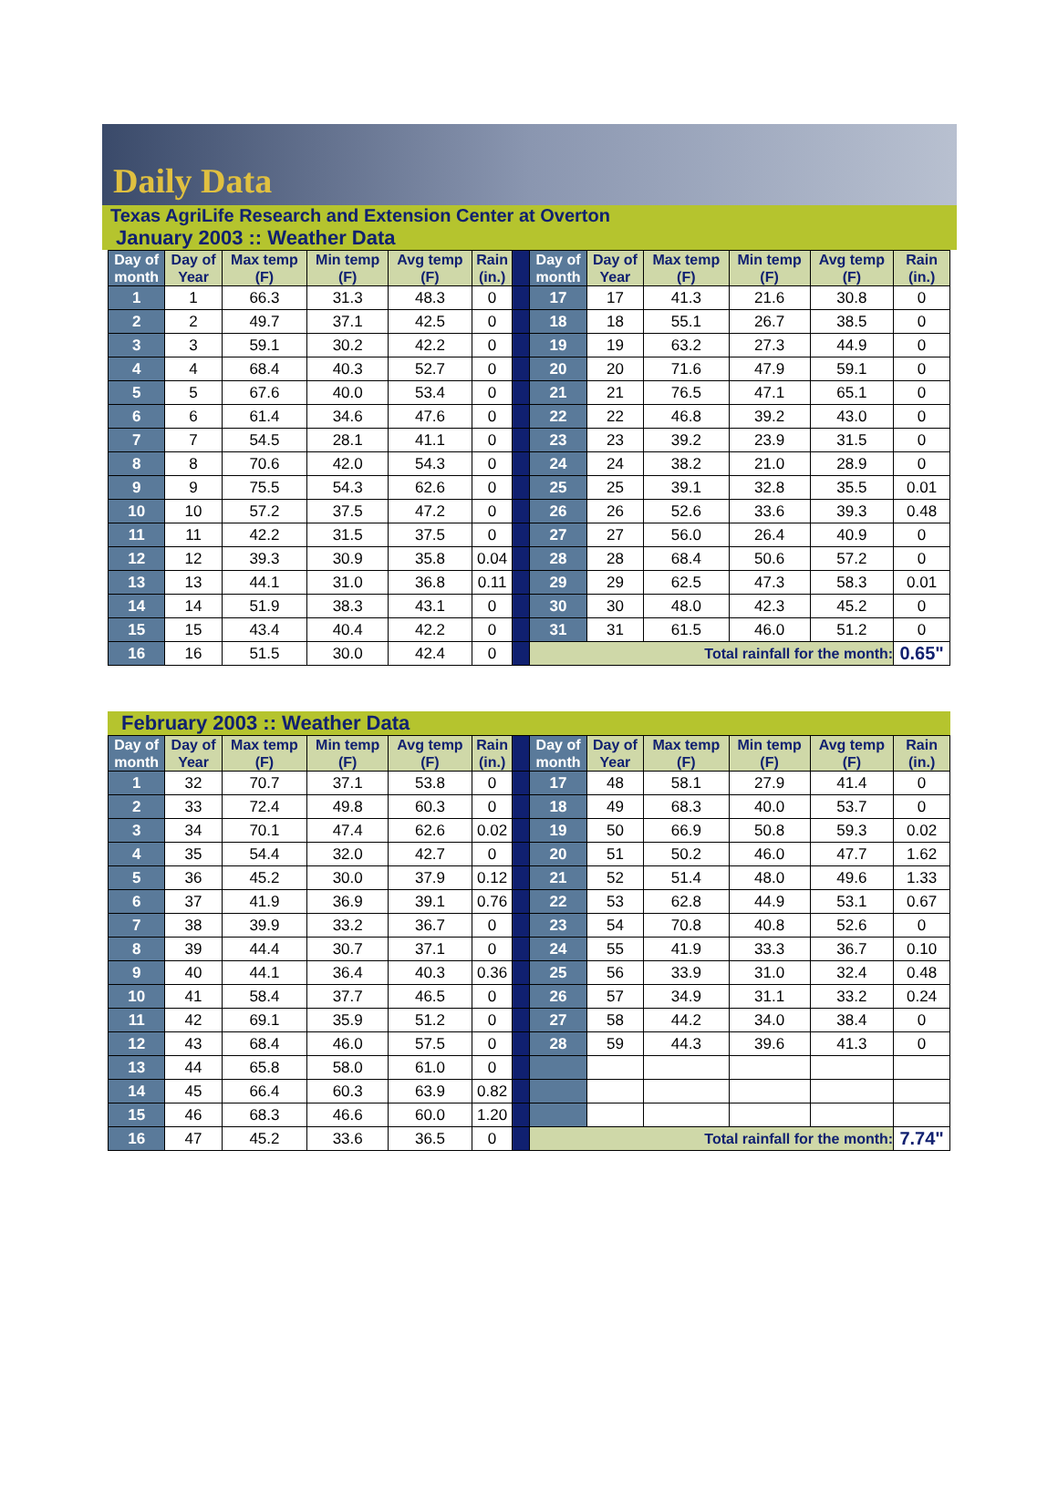Daily Data
Texas AgriLife Research and Extension Center at Overton
January 2003 :: Weather Data
| Day of month | Day of Year | Max temp (F) | Min temp (F) | Avg temp (F) | Rain (in.) | | Day of month | Day of Year | Max temp (F) | Min temp (F) | Avg temp (F) | Rain (in.) |
| --- | --- | --- | --- | --- | --- | --- | --- | --- | --- | --- | --- | --- |
| 1 | 1 | 66.3 | 31.3 | 48.3 | 0 | | 17 | 17 | 41.3 | 21.6 | 30.8 | 0 |
| 2 | 2 | 49.7 | 37.1 | 42.5 | 0 | | 18 | 18 | 55.1 | 26.7 | 38.5 | 0 |
| 3 | 3 | 59.1 | 30.2 | 42.2 | 0 | | 19 | 19 | 63.2 | 27.3 | 44.9 | 0 |
| 4 | 4 | 68.4 | 40.3 | 52.7 | 0 | | 20 | 20 | 71.6 | 47.9 | 59.1 | 0 |
| 5 | 5 | 67.6 | 40.0 | 53.4 | 0 | | 21 | 21 | 76.5 | 47.1 | 65.1 | 0 |
| 6 | 6 | 61.4 | 34.6 | 47.6 | 0 | | 22 | 22 | 46.8 | 39.2 | 43.0 | 0 |
| 7 | 7 | 54.5 | 28.1 | 41.1 | 0 | | 23 | 23 | 39.2 | 23.9 | 31.5 | 0 |
| 8 | 8 | 70.6 | 42.0 | 54.3 | 0 | | 24 | 24 | 38.2 | 21.0 | 28.9 | 0 |
| 9 | 9 | 75.5 | 54.3 | 62.6 | 0 | | 25 | 25 | 39.1 | 32.8 | 35.5 | 0.01 |
| 10 | 10 | 57.2 | 37.5 | 47.2 | 0 | | 26 | 26 | 52.6 | 33.6 | 39.3 | 0.48 |
| 11 | 11 | 42.2 | 31.5 | 37.5 | 0 | | 27 | 27 | 56.0 | 26.4 | 40.9 | 0 |
| 12 | 12 | 39.3 | 30.9 | 35.8 | 0.04 | | 28 | 28 | 68.4 | 50.6 | 57.2 | 0 |
| 13 | 13 | 44.1 | 31.0 | 36.8 | 0.11 | | 29 | 29 | 62.5 | 47.3 | 58.3 | 0.01 |
| 14 | 14 | 51.9 | 38.3 | 43.1 | 0 | | 30 | 30 | 48.0 | 42.3 | 45.2 | 0 |
| 15 | 15 | 43.4 | 40.4 | 42.2 | 0 | | 31 | 31 | 61.5 | 46.0 | 51.2 | 0 |
| 16 | 16 | 51.5 | 30.0 | 42.4 | 0 | | Total rainfall for the month: | | | | | 0.65" |
February 2003 :: Weather Data
| Day of month | Day of Year | Max temp (F) | Min temp (F) | Avg temp (F) | Rain (in.) | | Day of month | Day of Year | Max temp (F) | Min temp (F) | Avg temp (F) | Rain (in.) |
| --- | --- | --- | --- | --- | --- | --- | --- | --- | --- | --- | --- | --- |
| 1 | 32 | 70.7 | 37.1 | 53.8 | 0 | | 17 | 48 | 58.1 | 27.9 | 41.4 | 0 |
| 2 | 33 | 72.4 | 49.8 | 60.3 | 0 | | 18 | 49 | 68.3 | 40.0 | 53.7 | 0 |
| 3 | 34 | 70.1 | 47.4 | 62.6 | 0.02 | | 19 | 50 | 66.9 | 50.8 | 59.3 | 0.02 |
| 4 | 35 | 54.4 | 32.0 | 42.7 | 0 | | 20 | 51 | 50.2 | 46.0 | 47.7 | 1.62 |
| 5 | 36 | 45.2 | 30.0 | 37.9 | 0.12 | | 21 | 52 | 51.4 | 48.0 | 49.6 | 1.33 |
| 6 | 37 | 41.9 | 36.9 | 39.1 | 0.76 | | 22 | 53 | 62.8 | 44.9 | 53.1 | 0.67 |
| 7 | 38 | 39.9 | 33.2 | 36.7 | 0 | | 23 | 54 | 70.8 | 40.8 | 52.6 | 0 |
| 8 | 39 | 44.4 | 30.7 | 37.1 | 0 | | 24 | 55 | 41.9 | 33.3 | 36.7 | 0.10 |
| 9 | 40 | 44.1 | 36.4 | 40.3 | 0.36 | | 25 | 56 | 33.9 | 31.0 | 32.4 | 0.48 |
| 10 | 41 | 58.4 | 37.7 | 46.5 | 0 | | 26 | 57 | 34.9 | 31.1 | 33.2 | 0.24 |
| 11 | 42 | 69.1 | 35.9 | 51.2 | 0 | | 27 | 58 | 44.2 | 34.0 | 38.4 | 0 |
| 12 | 43 | 68.4 | 46.0 | 57.5 | 0 | | 28 | 59 | 44.3 | 39.6 | 41.3 | 0 |
| 13 | 44 | 65.8 | 58.0 | 61.0 | 0 | | | | | | | |
| 14 | 45 | 66.4 | 60.3 | 63.9 | 0.82 | | | | | | | |
| 15 | 46 | 68.3 | 46.6 | 60.0 | 1.20 | | | | | | | |
| 16 | 47 | 45.2 | 33.6 | 36.5 | 0 | | Total rainfall for the month: | | | | | 7.74" |